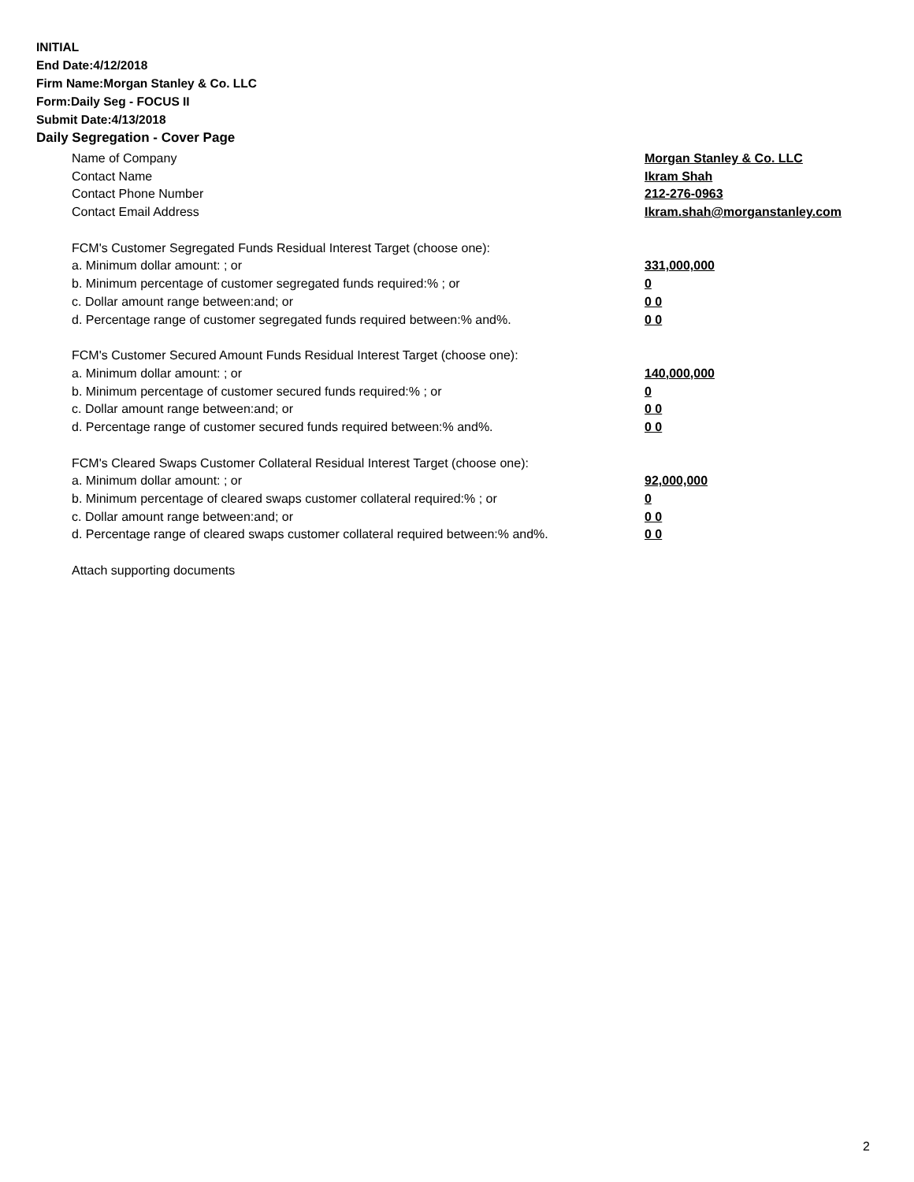INITIAL
End Date:4/12/2018
Firm Name:Morgan Stanley & Co. LLC
Form:Daily Seg - FOCUS II
Submit Date:4/13/2018
Daily Segregation - Cover Page
Name of Company Morgan Stanley & Co. LLC
Contact Name Ikram Shah
Contact Phone Number 212-276-0963
Contact Email Address Ikram.shah@morganstanley.com
FCM's Customer Segregated Funds Residual Interest Target (choose one):
a. Minimum dollar amount: ; or 331,000,000
b. Minimum percentage of customer segregated funds required:% ; or 0
c. Dollar amount range between:and; or 0 0
d. Percentage range of customer segregated funds required between:% and%. 0 0
FCM's Customer Secured Amount Funds Residual Interest Target (choose one):
a. Minimum dollar amount: ; or 140,000,000
b. Minimum percentage of customer secured funds required:% ; or 0
c. Dollar amount range between:and; or 0 0
d. Percentage range of customer secured funds required between:% and%. 0 0
FCM's Cleared Swaps Customer Collateral Residual Interest Target (choose one):
a. Minimum dollar amount: ; or 92,000,000
b. Minimum percentage of cleared swaps customer collateral required:% ; or 0
c. Dollar amount range between:and; or 0 0
d. Percentage range of cleared swaps customer collateral required between:% and%.
0 0
Attach supporting documents
2